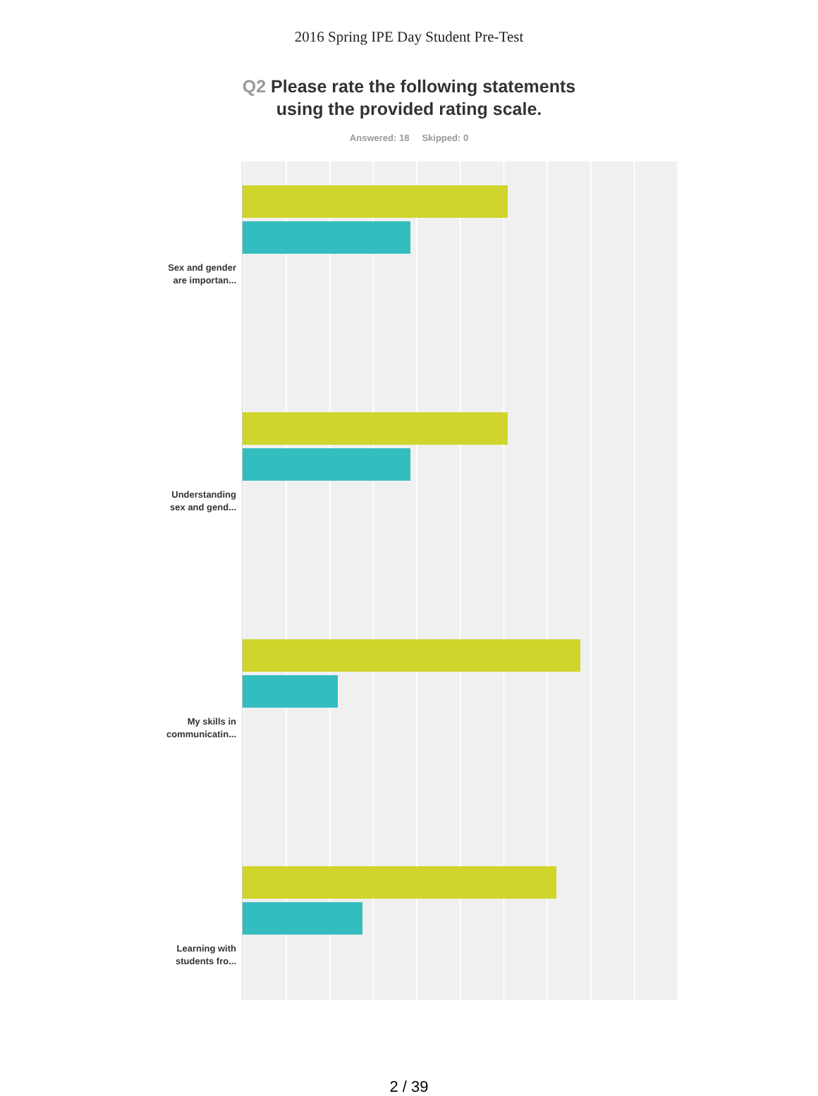2016 Spring IPE Day Student Pre-Test
Q2 Please rate the following statements
using the provided rating scale.
Answered: 18 Skipped: 0
Sex and gender
are importan...
Understanding
sex and gend...
My skills in
communicatin...
Learning with
students fro...
2 / 39